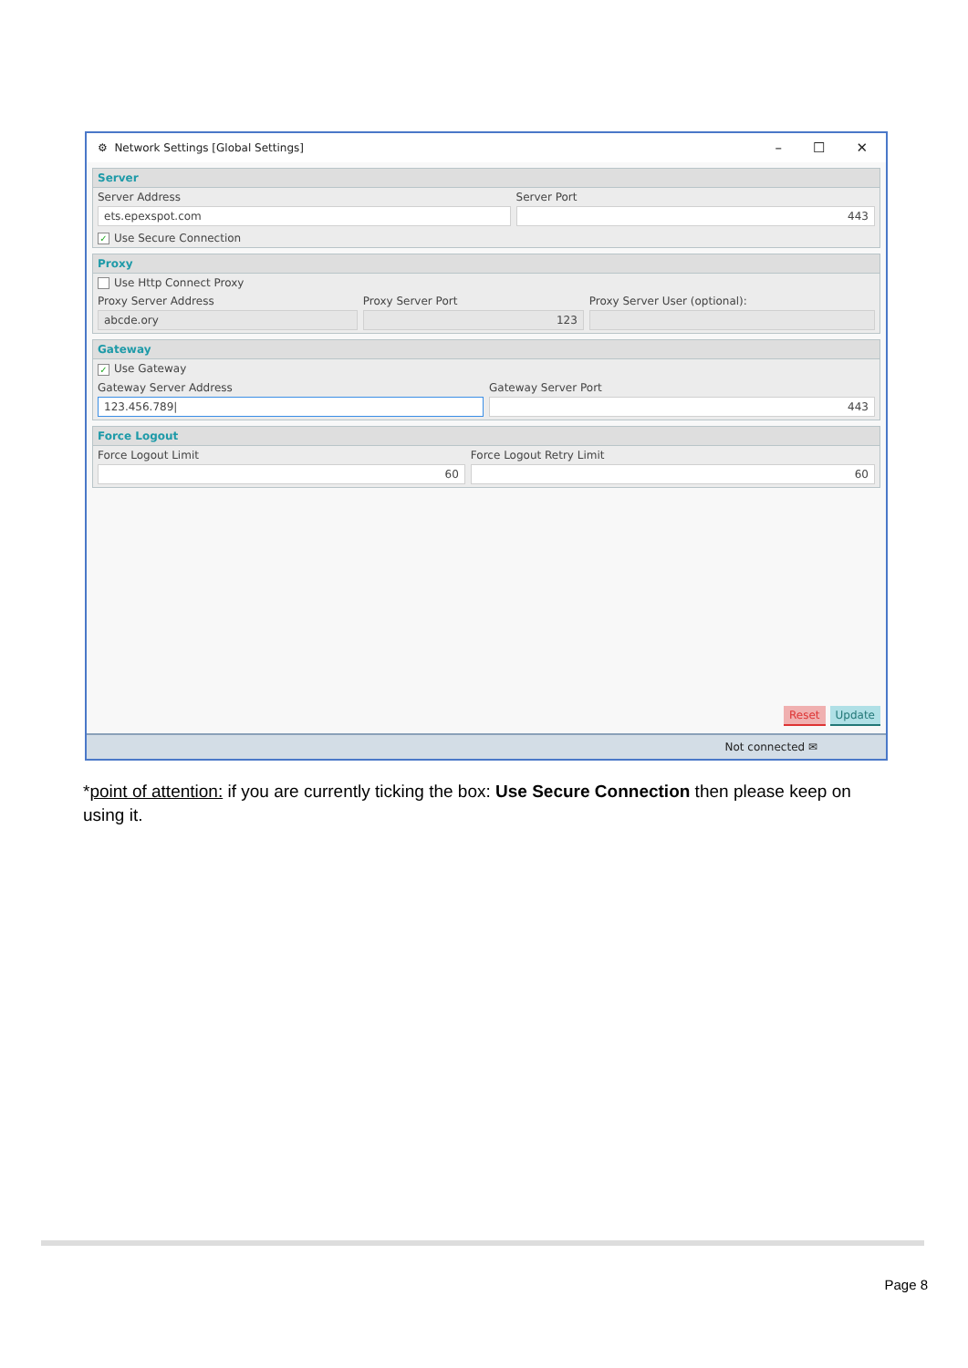⚙ Network Settings [Global Settings]
– ☐ ✕
Server
Server Address
ets.epexspot.com
Server Port
443
✓ Use Secure Connection
Proxy
Use Http Connect Proxy
Proxy Server Address
abcde.ory
Proxy Server Port
123
Proxy Server User (optional):
Gateway
✓ Use Gateway
Gateway Server Address
123.456.789|
Gateway Server Port
443
Force Logout
Force Logout Limit
60
Force Logout Retry Limit
60
Reset Update
Not connected ✉
*point of attention: if you are currently ticking the box: Use Secure Connection then please keep on using it.
Page 8